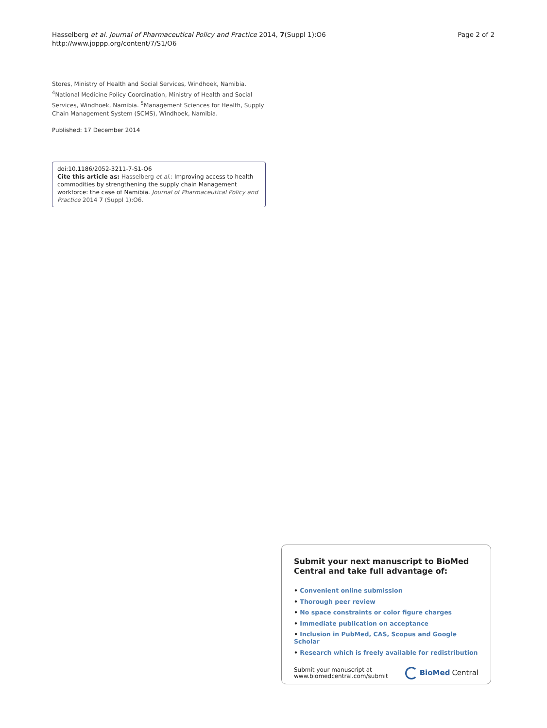Hasselberg et al. Journal of Pharmaceutical Policy and Practice 2014, 7(Suppl 1):O6
http://www.joppp.org/content/7/S1/O6
Page 2 of 2
Stores, Ministry of Health and Social Services, Windhoek, Namibia. <sup>4</sup>National Medicine Policy Coordination, Ministry of Health and Social Services, Windhoek, Namibia. <sup>5</sup>Management Sciences for Health, Supply Chain Management System (SCMS), Windhoek, Namibia.
Published: 17 December 2014
doi:10.1186/2052-3211-7-S1-O6
Cite this article as: Hasselberg et al.: Improving access to health commodities by strengthening the supply chain Management workforce: the case of Namibia. Journal of Pharmaceutical Policy and Practice 2014 7 (Suppl 1):O6.
Submit your next manuscript to BioMed Central and take full advantage of:
• Convenient online submission
• Thorough peer review
• No space constraints or color figure charges
• Immediate publication on acceptance
• Inclusion in PubMed, CAS, Scopus and Google Scholar
• Research which is freely available for redistribution
Submit your manuscript at
www.biomedcentral.com/submit
BioMed Central